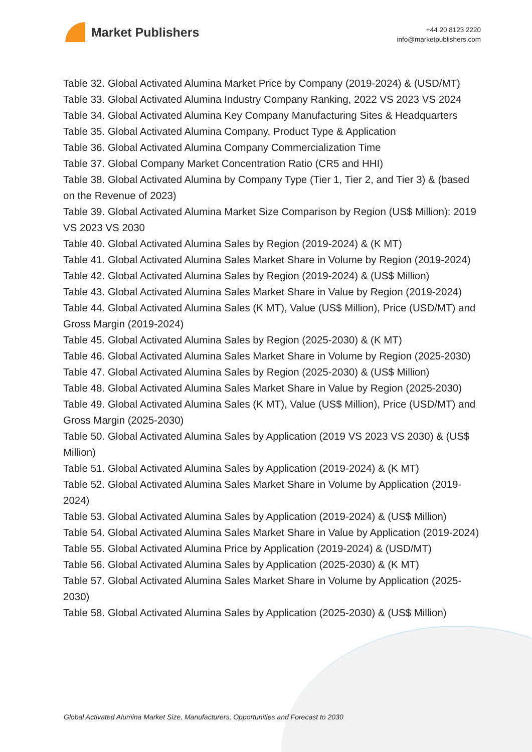Market Publishers
+44 20 8123 2220
info@marketpublishers.com
Table 32. Global Activated Alumina Market Price by Company (2019-2024) & (USD/MT)
Table 33. Global Activated Alumina Industry Company Ranking, 2022 VS 2023 VS 2024
Table 34. Global Activated Alumina Key Company Manufacturing Sites & Headquarters
Table 35. Global Activated Alumina Company, Product Type & Application
Table 36. Global Activated Alumina Company Commercialization Time
Table 37. Global Company Market Concentration Ratio (CR5 and HHI)
Table 38. Global Activated Alumina by Company Type (Tier 1, Tier 2, and Tier 3) & (based on the Revenue of 2023)
Table 39. Global Activated Alumina Market Size Comparison by Region (US$ Million): 2019 VS 2023 VS 2030
Table 40. Global Activated Alumina Sales by Region (2019-2024) & (K MT)
Table 41. Global Activated Alumina Sales Market Share in Volume by Region (2019-2024)
Table 42. Global Activated Alumina Sales by Region (2019-2024) & (US$ Million)
Table 43. Global Activated Alumina Sales Market Share in Value by Region (2019-2024)
Table 44. Global Activated Alumina Sales (K MT), Value (US$ Million), Price (USD/MT) and Gross Margin (2019-2024)
Table 45. Global Activated Alumina Sales by Region (2025-2030) & (K MT)
Table 46. Global Activated Alumina Sales Market Share in Volume by Region (2025-2030)
Table 47. Global Activated Alumina Sales by Region (2025-2030) & (US$ Million)
Table 48. Global Activated Alumina Sales Market Share in Value by Region (2025-2030)
Table 49. Global Activated Alumina Sales (K MT), Value (US$ Million), Price (USD/MT) and Gross Margin (2025-2030)
Table 50. Global Activated Alumina Sales by Application (2019 VS 2023 VS 2030) & (US$ Million)
Table 51. Global Activated Alumina Sales by Application (2019-2024) & (K MT)
Table 52. Global Activated Alumina Sales Market Share in Volume by Application (2019-2024)
Table 53. Global Activated Alumina Sales by Application (2019-2024) & (US$ Million)
Table 54. Global Activated Alumina Sales Market Share in Value by Application (2019-2024)
Table 55. Global Activated Alumina Price by Application (2019-2024) & (USD/MT)
Table 56. Global Activated Alumina Sales by Application (2025-2030) & (K MT)
Table 57. Global Activated Alumina Sales Market Share in Volume by Application (2025-2030)
Table 58. Global Activated Alumina Sales by Application (2025-2030) & (US$ Million)
Global Activated Alumina Market Size, Manufacturers, Opportunities and Forecast to 2030